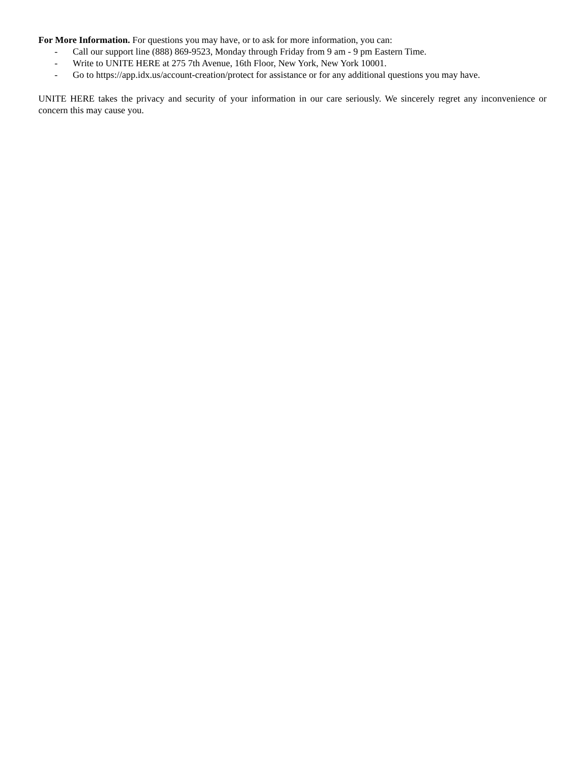For More Information. For questions you may have, or to ask for more information, you can:
- Call our support line (888) 869-9523, Monday through Friday from 9 am - 9 pm Eastern Time.
- Write to UNITE HERE at 275 7th Avenue, 16th Floor, New York, New York 10001.
- Go to https://app.idx.us/account-creation/protect for assistance or for any additional questions you may have.
UNITE HERE takes the privacy and security of your information in our care seriously. We sincerely regret any inconvenience or concern this may cause you.